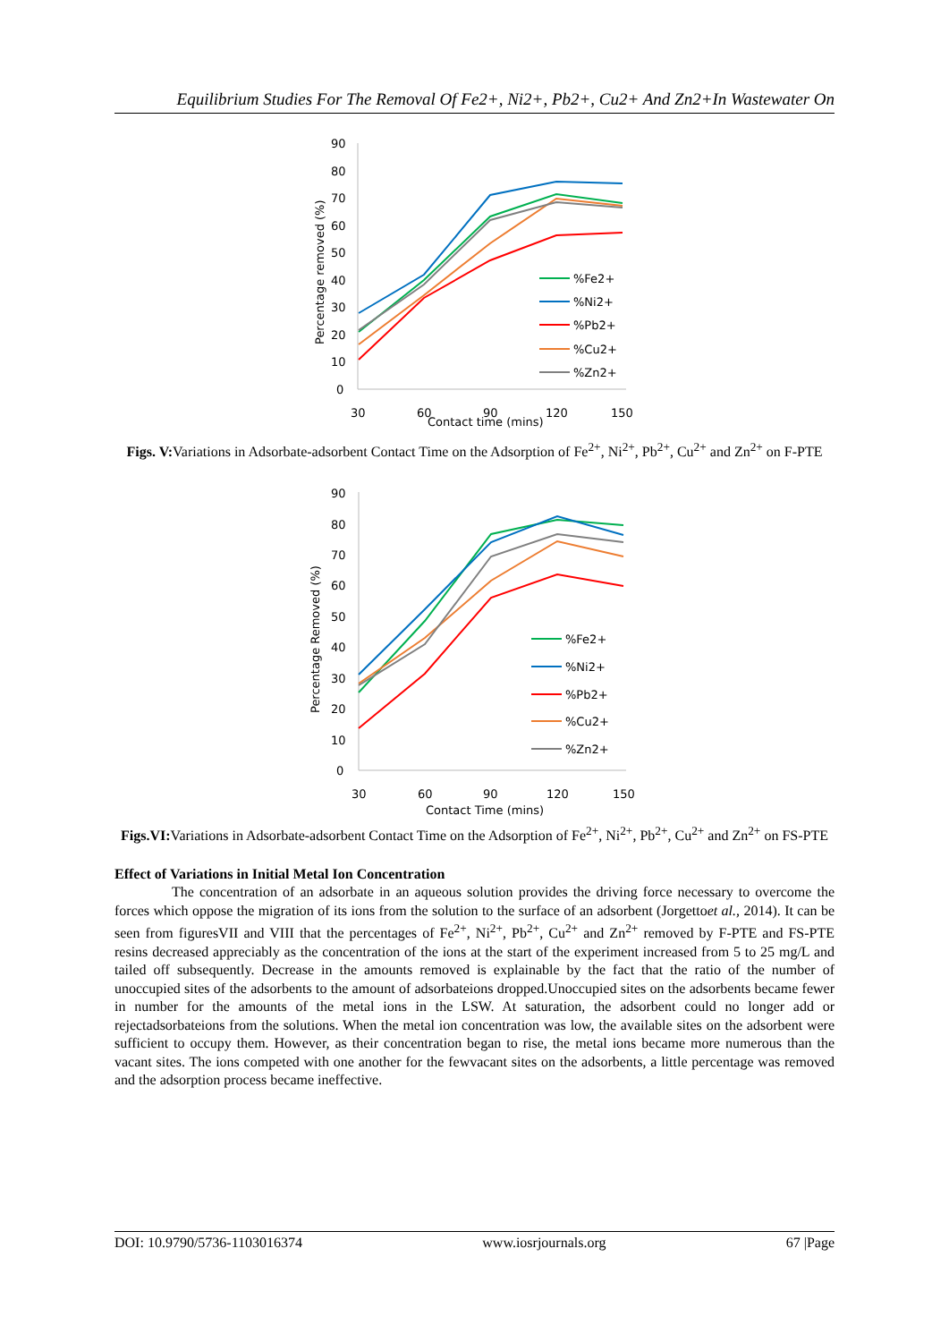Equilibrium Studies For The Removal Of Fe2+, Ni2+, Pb2+, Cu2+ And Zn2+In Wastewater On
90
80
70
60
50
40
30
20
10
0
30
60
90
120
150
Contact time (mins)
Percentage removed (%)
%Fe2+
%Ni2+
%Pb2+
%Cu2+
%Zn2+
Figs. V: Variations in Adsorbate-adsorbent Contact Time on the Adsorption of Fe<sup>2+</sup>, Ni<sup>2+</sup>, Pb<sup>2+</sup>, Cu<sup>2+</sup> and Zn<sup>2+</sup> on F-PTE
90
80
70
60
50
40
30
20
10
0
30
60
90
120
150
Contact Time (mins)
Percentage Removed (%)
%Fe2+
%Ni2+
%Pb2+
%Cu2+
%Zn2+
Figs.VI: Variations in Adsorbate-adsorbent Contact Time on the Adsorption of Fe<sup>2+</sup>, Ni<sup>2+</sup>, Pb<sup>2+</sup>, Cu<sup>2+</sup> and Zn<sup>2+</sup> on FS-PTE
Effect of Variations in Initial Metal Ion Concentration
The concentration of an adsorbate in an aqueous solution provides the driving force necessary to overcome the forces which oppose the migration of its ions from the solution to the surface of an adsorbent (Jorgettoet al., 2014). It can be seen from figuresVII and VIII that the percentages of Fe<sup>2+</sup>, Ni<sup>2+</sup>, Pb<sup>2+</sup>, Cu<sup>2+</sup> and Zn<sup>2+</sup> removed by F-PTE and FS-PTE resins decreased appreciably as the concentration of the ions at the start of the experiment increased from 5 to 25 mg/L and tailed off subsequently. Decrease in the amounts removed is explainable by the fact that the ratio of the number of unoccupied sites of the adsorbents to the amount of adsorbateions dropped.Unoccupied sites on the adsorbents became fewer in number for the amounts of the metal ions in the LSW. At saturation, the adsorbent could no longer add or rejectadsorbateions from the solutions. When the metal ion concentration was low, the available sites on the adsorbent were sufficient to occupy them. However, as their concentration began to rise, the metal ions became more numerous than the vacant sites. The ions competed with one another for the fewvacant sites on the adsorbents, a little percentage was removed and the adsorption process became ineffective.
DOI: 10.9790/5736-1103016374 www.iosrjournals.org 67 |Page